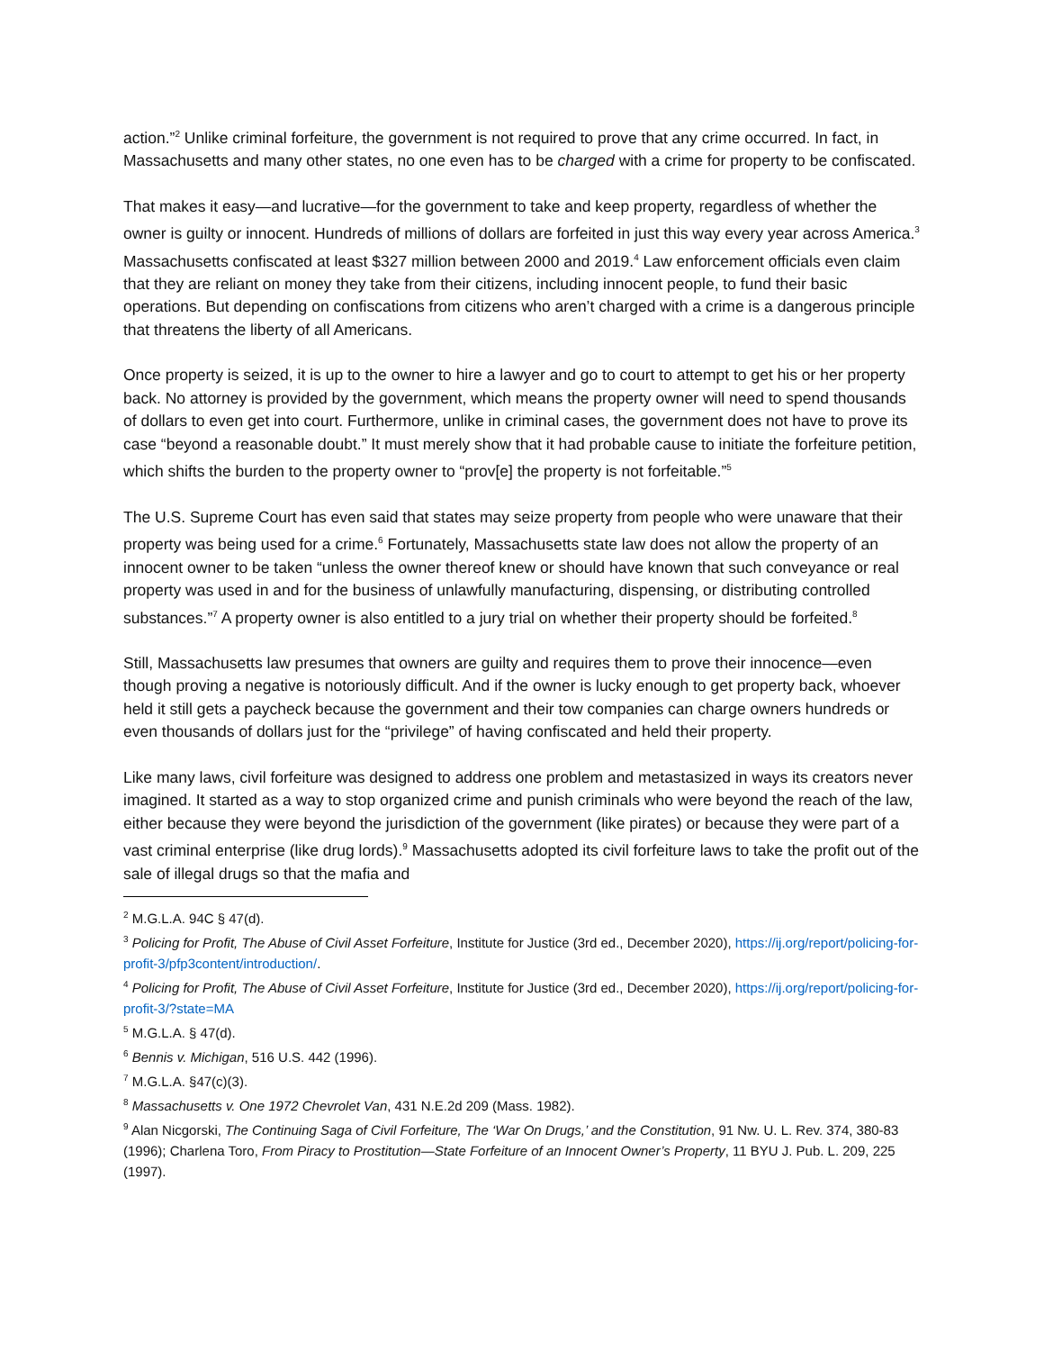action.”<sup>2</sup> Unlike criminal forfeiture, the government is not required to prove that any crime occurred. In fact, in Massachusetts and many other states, no one even has to be charged with a crime for property to be confiscated.
That makes it easy—and lucrative—for the government to take and keep property, regardless of whether the owner is guilty or innocent. Hundreds of millions of dollars are forfeited in just this way every year across America.<sup>3</sup> Massachusetts confiscated at least $327 million between 2000 and 2019.<sup>4</sup> Law enforcement officials even claim that they are reliant on money they take from their citizens, including innocent people, to fund their basic operations. But depending on confiscations from citizens who aren’t charged with a crime is a dangerous principle that threatens the liberty of all Americans.
Once property is seized, it is up to the owner to hire a lawyer and go to court to attempt to get his or her property back. No attorney is provided by the government, which means the property owner will need to spend thousands of dollars to even get into court. Furthermore, unlike in criminal cases, the government does not have to prove its case “beyond a reasonable doubt.” It must merely show that it had probable cause to initiate the forfeiture petition, which shifts the burden to the property owner to “prov[e] the property is not forfeitable.”<sup>5</sup>
The U.S. Supreme Court has even said that states may seize property from people who were unaware that their property was being used for a crime.<sup>6</sup> Fortunately, Massachusetts state law does not allow the property of an innocent owner to be taken “unless the owner thereof knew or should have known that such conveyance or real property was used in and for the business of unlawfully manufacturing, dispensing, or distributing controlled substances.”<sup>7</sup> A property owner is also entitled to a jury trial on whether their property should be forfeited.<sup>8</sup>
Still, Massachusetts law presumes that owners are guilty and requires them to prove their innocence—even though proving a negative is notoriously difficult. And if the owner is lucky enough to get property back, whoever held it still gets a paycheck because the government and their tow companies can charge owners hundreds or even thousands of dollars just for the “privilege” of having confiscated and held their property.
Like many laws, civil forfeiture was designed to address one problem and metastasized in ways its creators never imagined. It started as a way to stop organized crime and punish criminals who were beyond the reach of the law, either because they were beyond the jurisdiction of the government (like pirates) or because they were part of a vast criminal enterprise (like drug lords).<sup>9</sup> Massachusetts adopted its civil forfeiture laws to take the profit out of the sale of illegal drugs so that the mafia and
<sup>2</sup> M.G.L.A. 94C § 47(d).
<sup>3</sup> Policing for Profit, The Abuse of Civil Asset Forfeiture, Institute for Justice (3rd ed., December 2020), https://ij.org/report/policing-for-profit-3/pfp3content/introduction/.
<sup>4</sup> Policing for Profit, The Abuse of Civil Asset Forfeiture, Institute for Justice (3rd ed., December 2020), https://ij.org/report/policing-for-profit-3/?state=MA
<sup>5</sup> M.G.L.A. § 47(d).
<sup>6</sup> Bennis v. Michigan, 516 U.S. 442 (1996).
<sup>7</sup> M.G.L.A. §47(c)(3).
<sup>8</sup> Massachusetts v. One 1972 Chevrolet Van, 431 N.E.2d 209 (Mass. 1982).
<sup>9</sup> Alan Nicgorski, The Continuing Saga of Civil Forfeiture, The ‘War On Drugs,’ and the Constitution, 91 Nw. U. L. Rev. 374, 380-83 (1996); Charlena Toro, From Piracy to Prostitution—State Forfeiture of an Innocent Owner’s Property, 11 BYU J. Pub. L. 209, 225 (1997).